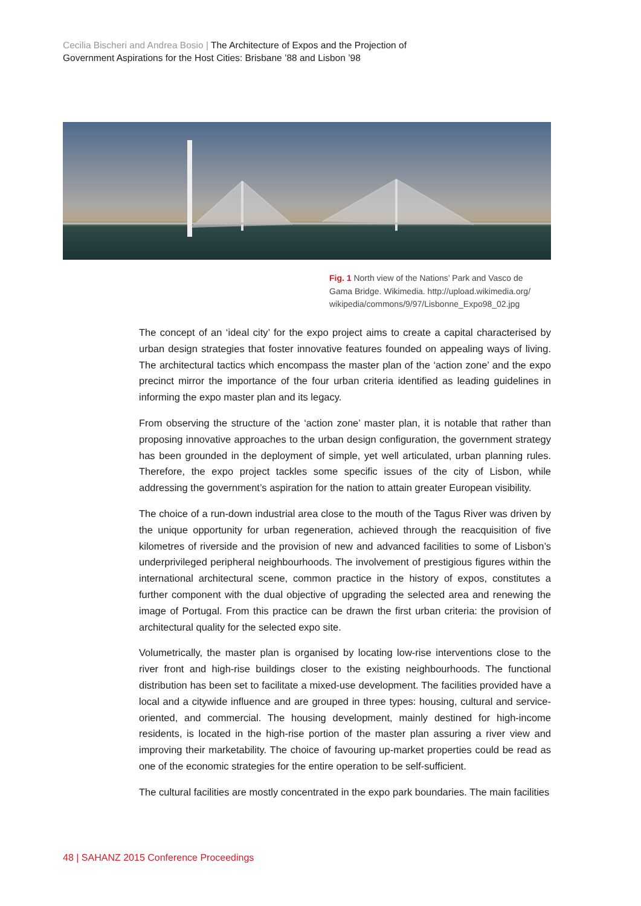Cecilia Bischeri and Andrea Bosio | The Architecture of Expos and the Projection of
Government Aspirations for the Host Cities: Brisbane ’88 and Lisbon ’98
Fig. 1 North view of the Nations’ Park and Vasco de Gama Bridge. Wikimedia. http://upload.wikimedia.org/ wikipedia/commons/9/97/Lisbonne_Expo98_02.jpg
The concept of an ‘ideal city’ for the expo project aims to create a capital characterised by urban design strategies that foster innovative features founded on appealing ways of living. The architectural tactics which encompass the master plan of the ‘action zone’ and the expo precinct mirror the importance of the four urban criteria identified as leading guidelines in informing the expo master plan and its legacy.
From observing the structure of the ‘action zone’ master plan, it is notable that rather than proposing innovative approaches to the urban design configuration, the government strategy has been grounded in the deployment of simple, yet well articulated, urban planning rules. Therefore, the expo project tackles some specific issues of the city of Lisbon, while addressing the government’s aspiration for the nation to attain greater European visibility.
The choice of a run-down industrial area close to the mouth of the Tagus River was driven by the unique opportunity for urban regeneration, achieved through the reacquisition of five kilometres of riverside and the provision of new and advanced facilities to some of Lisbon’s underprivileged peripheral neighbourhoods. The involvement of prestigious figures within the international architectural scene, common practice in the history of expos, constitutes a further component with the dual objective of upgrading the selected area and renewing the image of Portugal. From this practice can be drawn the first urban criteria: the provision of architectural quality for the selected expo site.
Volumetrically, the master plan is organised by locating low-rise interventions close to the river front and high-rise buildings closer to the existing neighbourhoods. The functional distribution has been set to facilitate a mixed-use development. The facilities provided have a local and a citywide influence and are grouped in three types: housing, cultural and service-oriented, and commercial. The housing development, mainly destined for high-income residents, is located in the high-rise portion of the master plan assuring a river view and improving their marketability. The choice of favouring up-market properties could be read as one of the economic strategies for the entire operation to be self-sufficient.
The cultural facilities are mostly concentrated in the expo park boundaries. The main facilities
48 | SAHANZ 2015 Conference Proceedings